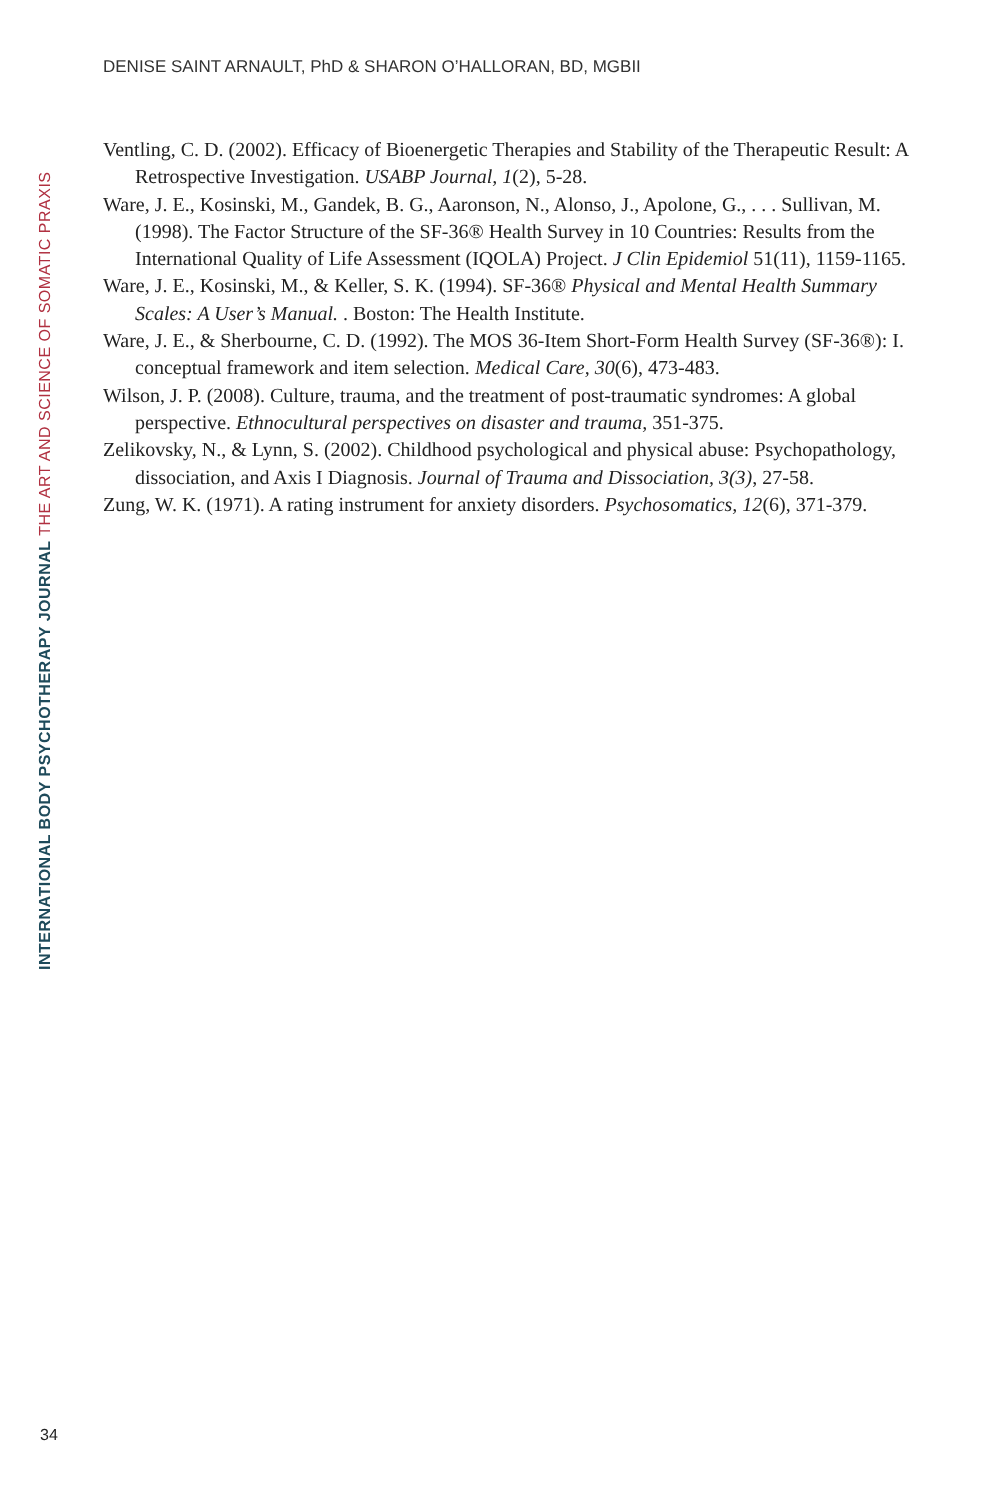DENISE SAINT ARNAULT, PhD & SHARON O’HALLORAN, BD, MGBII
Ventling, C. D. (2002). Efficacy of Bioenergetic Therapies and Stability of the Therapeutic Result: A Retrospective Investigation. USABP Journal, 1(2), 5-28.
Ware, J. E., Kosinski, M., Gandek, B. G., Aaronson, N., Alonso, J., Apolone, G., . . . Sullivan, M. (1998). The Factor Structure of the SF-36® Health Survey in 10 Countries: Results from the International Quality of Life Assessment (IQOLA) Project. J Clin Epidemiol 51(11), 1159-1165.
Ware, J. E., Kosinski, M., & Keller, S. K. (1994). SF-36® Physical and Mental Health Summary Scales: A User’s Manual. . Boston: The Health Institute.
Ware, J. E., & Sherbourne, C. D. (1992). The MOS 36-Item Short-Form Health Survey (SF-36®): I. conceptual framework and item selection. Medical Care, 30(6), 473-483.
Wilson, J. P. (2008). Culture, trauma, and the treatment of post-traumatic syndromes: A global perspective. Ethnocultural perspectives on disaster and trauma, 351-375.
Zelikovsky, N., & Lynn, S. (2002). Childhood psychological and physical abuse: Psychopathology, dissociation, and Axis I Diagnosis. Journal of Trauma and Dissociation, 3(3), 27-58.
Zung, W. K. (1971). A rating instrument for anxiety disorders. Psychosomatics, 12(6), 371-379.
34
INTERNATIONAL BODY PSYCHOTHERAPY JOURNAL THE ART AND SCIENCE OF SOMATIC PRAXIS